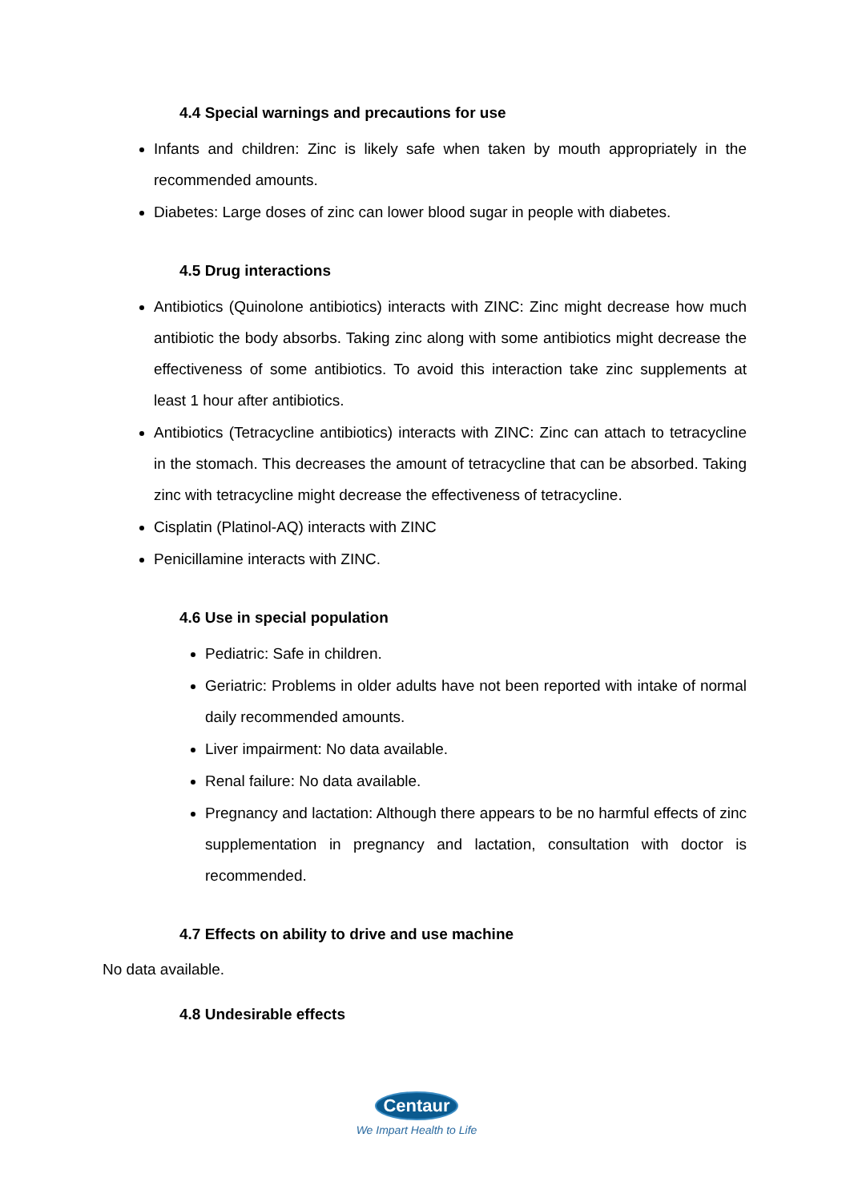4.4 Special warnings and precautions for use
Infants and children: Zinc is likely safe when taken by mouth appropriately in the recommended amounts.
Diabetes: Large doses of zinc can lower blood sugar in people with diabetes.
4.5 Drug interactions
Antibiotics (Quinolone antibiotics) interacts with ZINC: Zinc might decrease how much antibiotic the body absorbs. Taking zinc along with some antibiotics might decrease the effectiveness of some antibiotics. To avoid this interaction take zinc supplements at least 1 hour after antibiotics.
Antibiotics (Tetracycline antibiotics) interacts with ZINC: Zinc can attach to tetracycline in the stomach. This decreases the amount of tetracycline that can be absorbed. Taking zinc with tetracycline might decrease the effectiveness of tetracycline.
Cisplatin (Platinol-AQ) interacts with ZINC
Penicillamine interacts with ZINC.
4.6 Use in special population
Pediatric: Safe in children.
Geriatric: Problems in older adults have not been reported with intake of normal daily recommended amounts.
Liver impairment: No data available.
Renal failure: No data available.
Pregnancy and lactation: Although there appears to be no harmful effects of zinc supplementation in pregnancy and lactation, consultation with doctor is recommended.
4.7 Effects on ability to drive and use machine
No data available.
4.8 Undesirable effects
Centaur
We Impart Health to Life